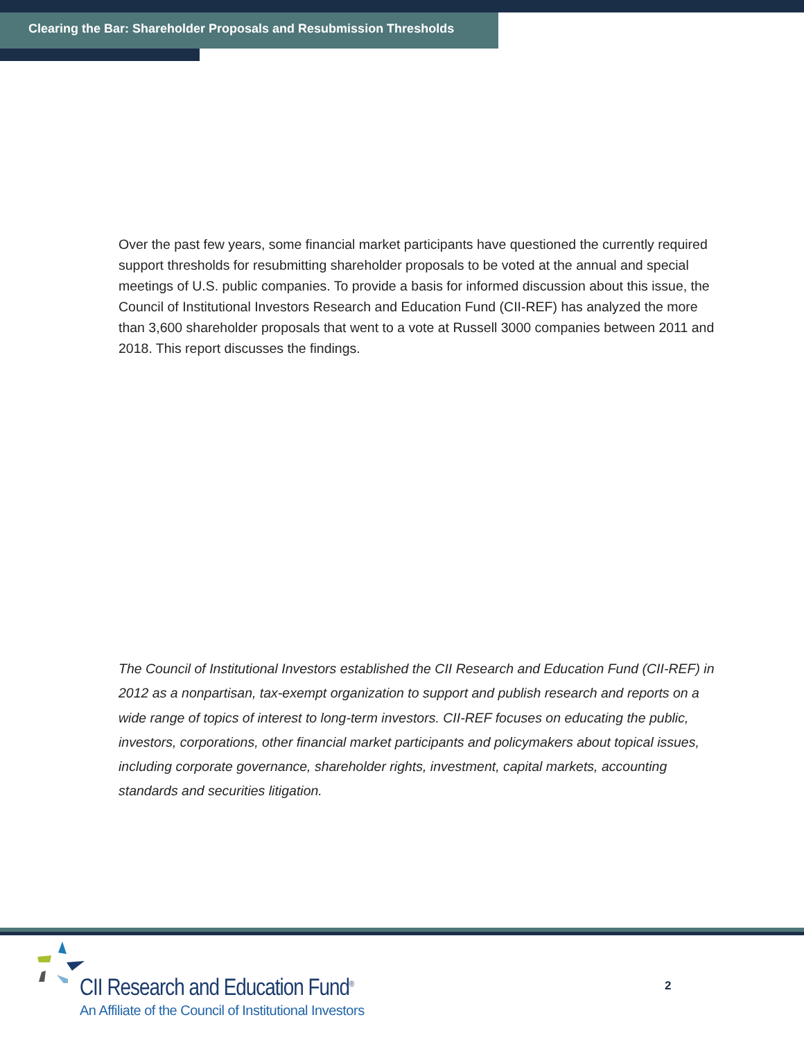Clearing the Bar: Shareholder Proposals and Resubmission Thresholds
Over the past few years, some financial market participants have questioned the currently required support thresholds for resubmitting shareholder proposals to be voted at the annual and special meetings of U.S. public companies. To provide a basis for informed discussion about this issue, the Council of Institutional Investors Research and Education Fund (CII-REF) has analyzed the more than 3,600 shareholder proposals that went to a vote at Russell 3000 companies between 2011 and 2018. This report discusses the findings.
The Council of Institutional Investors established the CII Research and Education Fund (CII-REF) in 2012 as a nonpartisan, tax-exempt organization to support and publish research and reports on a wide range of topics of interest to long-term investors. CII-REF focuses on educating the public, investors, corporations, other financial market participants and policymakers about topical issues, including corporate governance, shareholder rights, investment, capital markets, accounting standards and securities litigation.
CII Research and Education Fund<sup>®</sup>
An Affiliate of the Council of Institutional Investors
2